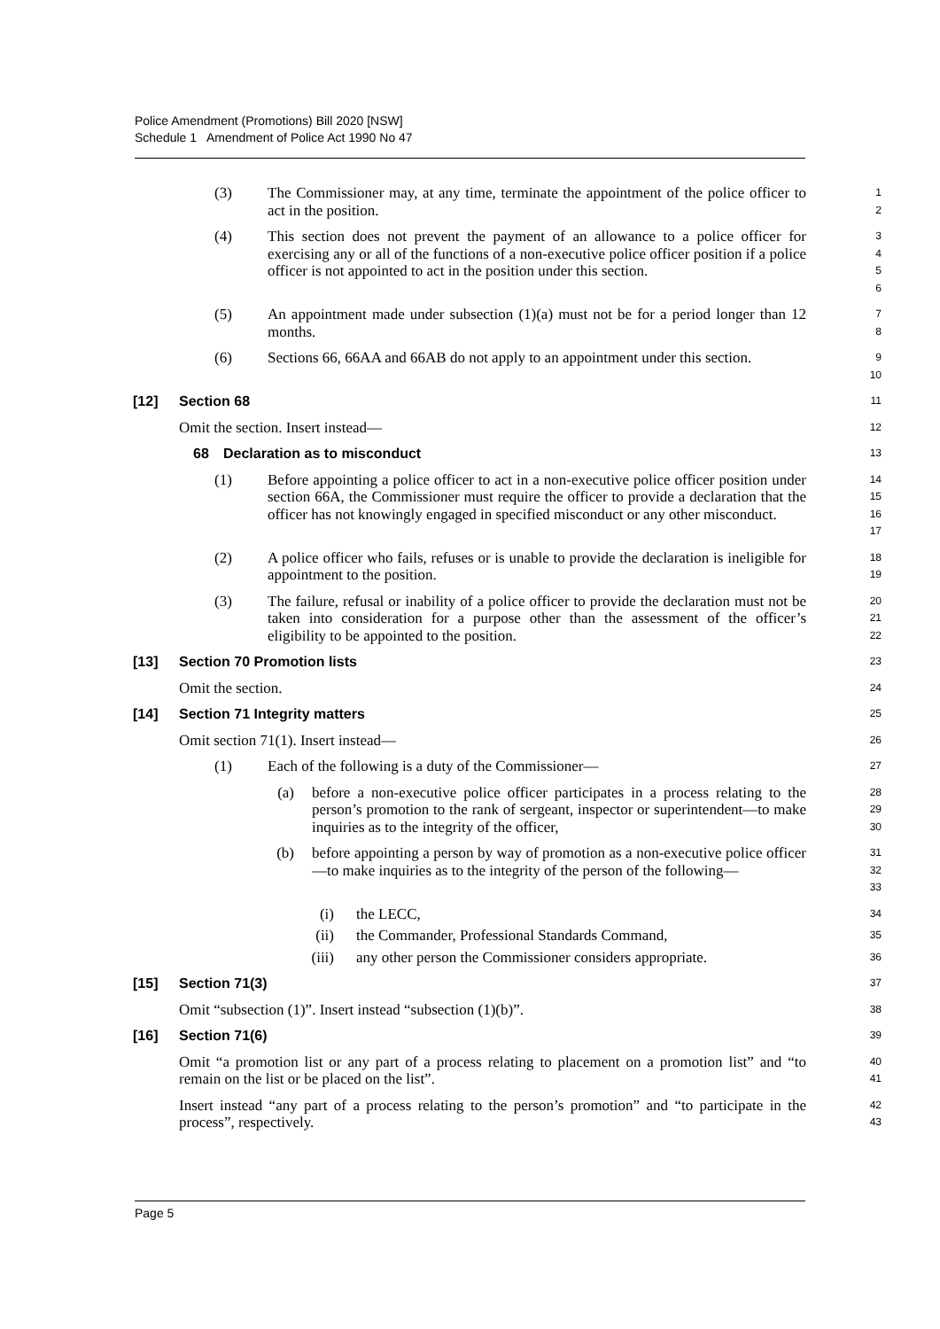Police Amendment (Promotions) Bill 2020 [NSW]
Schedule 1 Amendment of Police Act 1990 No 47
(3) The Commissioner may, at any time, terminate the appointment of the police officer to act in the position.
1
2
(4) This section does not prevent the payment of an allowance to a police officer for exercising any or all of the functions of a non-executive police officer position if a police officer is not appointed to act in the position under this section.
3
4
5
6
(5) An appointment made under subsection (1)(a) must not be for a period longer than 12 months.
7
8
(6) Sections 66, 66AA and 66AB do not apply to an appointment under this section.
9
10
[12] Section 68
11
Omit the section. Insert instead—
12
68 Declaration as to misconduct
13
(1) Before appointing a police officer to act in a non-executive police officer position under section 66A, the Commissioner must require the officer to provide a declaration that the officer has not knowingly engaged in specified misconduct or any other misconduct.
14
15
16
17
(2) A police officer who fails, refuses or is unable to provide the declaration is ineligible for appointment to the position.
18
19
(3) The failure, refusal or inability of a police officer to provide the declaration must not be taken into consideration for a purpose other than the assessment of the officer’s eligibility to be appointed to the position.
20
21
22
[13] Section 70 Promotion lists
23
Omit the section.
24
[14] Section 71 Integrity matters
25
Omit section 71(1). Insert instead—
26
(1) Each of the following is a duty of the Commissioner—
27
(a) before a non-executive police officer participates in a process relating to the person’s promotion to the rank of sergeant, inspector or superintendent—to make inquiries as to the integrity of the officer,
28
29
30
(b) before appointing a person by way of promotion as a non-executive police officer—to make inquiries as to the integrity of the person of the following—
31
32
33
(i) the LECC,
34
(ii) the Commander, Professional Standards Command,
35
(iii) any other person the Commissioner considers appropriate.
36
[15] Section 71(3)
37
Omit “subsection (1)”. Insert instead “subsection (1)(b)”.
38
[16] Section 71(6)
39
Omit “a promotion list or any part of a process relating to placement on a promotion list” and “to remain on the list or be placed on the list”.
40
41
Insert instead “any part of a process relating to the person’s promotion” and “to participate in the process”, respectively.
42
43
Page 5